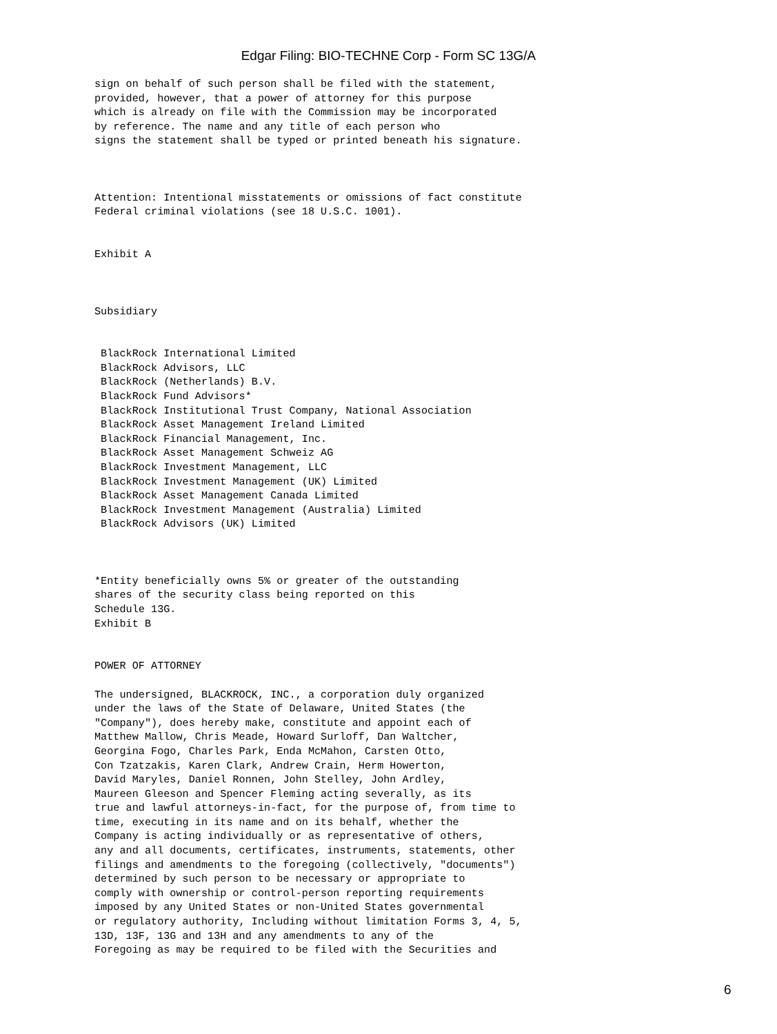Edgar Filing: BIO-TECHNE Corp - Form SC 13G/A
sign on behalf of such person shall be filed with the statement,
provided, however, that a power of attorney for this purpose
which is already on file with the Commission may be incorporated
by reference. The name and any title of each person who
signs the statement shall be typed or printed beneath his signature.



Attention: Intentional misstatements or omissions of fact constitute
Federal criminal violations (see 18 U.S.C. 1001).


Exhibit A



Subsidiary


 BlackRock International Limited
 BlackRock Advisors, LLC
 BlackRock (Netherlands) B.V.
 BlackRock Fund Advisors*
 BlackRock Institutional Trust Company, National Association
 BlackRock Asset Management Ireland Limited
 BlackRock Financial Management, Inc.
 BlackRock Asset Management Schweiz AG
 BlackRock Investment Management, LLC
 BlackRock Investment Management (UK) Limited
 BlackRock Asset Management Canada Limited
 BlackRock Investment Management (Australia) Limited
 BlackRock Advisors (UK) Limited



*Entity beneficially owns 5% or greater of the outstanding
shares of the security class being reported on this
Schedule 13G.
Exhibit B


POWER OF ATTORNEY

The undersigned, BLACKROCK, INC., a corporation duly organized
under the laws of the State of Delaware, United States (the
"Company"), does hereby make, constitute and appoint each of
Matthew Mallow, Chris Meade, Howard Surloff, Dan Waltcher,
Georgina Fogo, Charles Park, Enda McMahon, Carsten Otto,
Con Tzatzakis, Karen Clark, Andrew Crain, Herm Howerton,
David Maryles, Daniel Ronnen, John Stelley, John Ardley,
Maureen Gleeson and Spencer Fleming acting severally, as its
true and lawful attorneys-in-fact, for the purpose of, from time to
time, executing in its name and on its behalf, whether the
Company is acting individually or as representative of others,
any and all documents, certificates, instruments, statements, other
filings and amendments to the foregoing (collectively, "documents")
determined by such person to be necessary or appropriate to
comply with ownership or control-person reporting requirements
imposed by any United States or non-United States governmental
or regulatory authority, Including without limitation Forms 3, 4, 5,
13D, 13F, 13G and 13H and any amendments to any of the
Foregoing as may be required to be filed with the Securities and
6